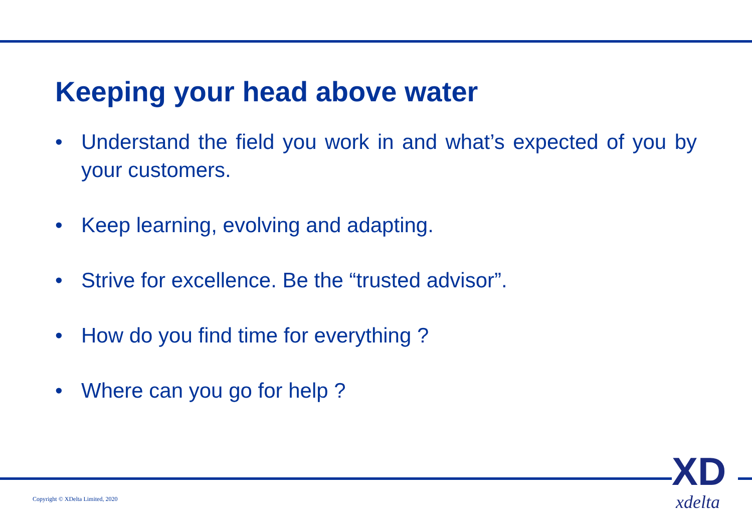Keeping your head above water
• Understand the field you work in and what’s expected of you by your customers.
• Keep learning, evolving and adapting.
• Strive for excellence. Be the “trusted advisor”.
• How do you find time for everything ?
• Where can you go for help ?
Copyright © XDelta Limited, 2020
XD
xdelta